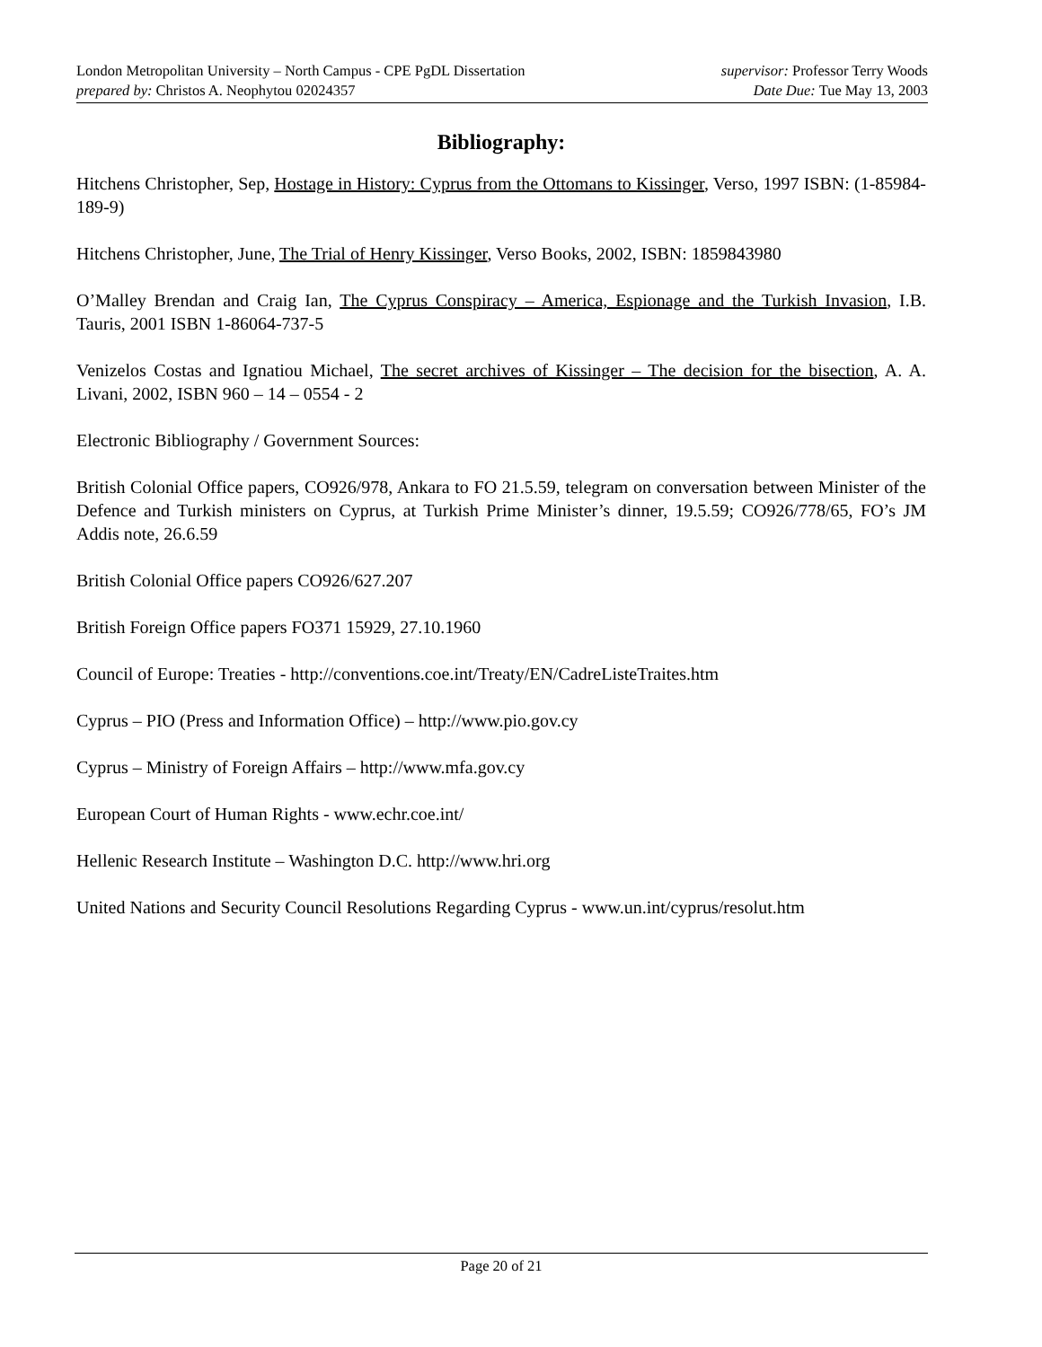London Metropolitan University – North Campus - CPE PgDL Dissertation supervisor: Professor Terry Woods
prepared by: Christos A. Neophytou 02024357 Date Due: Tue May 13, 2003
Bibliography:
Hitchens Christopher, Sep, Hostage in History: Cyprus from the Ottomans to Kissinger, Verso, 1997 ISBN: (1-85984-189-9)
Hitchens Christopher, June, The Trial of Henry Kissinger, Verso Books, 2002, ISBN: 1859843980
O’Malley Brendan and Craig Ian, The Cyprus Conspiracy – America, Espionage and the Turkish Invasion, I.B. Tauris, 2001 ISBN 1-86064-737-5
Venizelos Costas and Ignatiou Michael, The secret archives of Kissinger – The decision for the bisection, A. A. Livani, 2002, ISBN 960 – 14 – 0554 - 2
Electronic Bibliography / Government Sources:
British Colonial Office papers, CO926/978, Ankara to FO 21.5.59, telegram on conversation between Minister of the Defence and Turkish ministers on Cyprus, at Turkish Prime Minister’s dinner, 19.5.59; CO926/778/65, FO’s JM Addis note, 26.6.59
British Colonial Office papers CO926/627.207
British Foreign Office papers FO371 15929, 27.10.1960
Council of Europe: Treaties - http://conventions.coe.int/Treaty/EN/CadreListeTraites.htm
Cyprus – PIO (Press and Information Office) – http://www.pio.gov.cy
Cyprus – Ministry of Foreign Affairs – http://www.mfa.gov.cy
European Court of Human Rights - www.echr.coe.int/
Hellenic Research Institute – Washington D.C. http://www.hri.org
United Nations and Security Council Resolutions Regarding Cyprus - www.un.int/cyprus/resolut.htm
Page 20 of 21